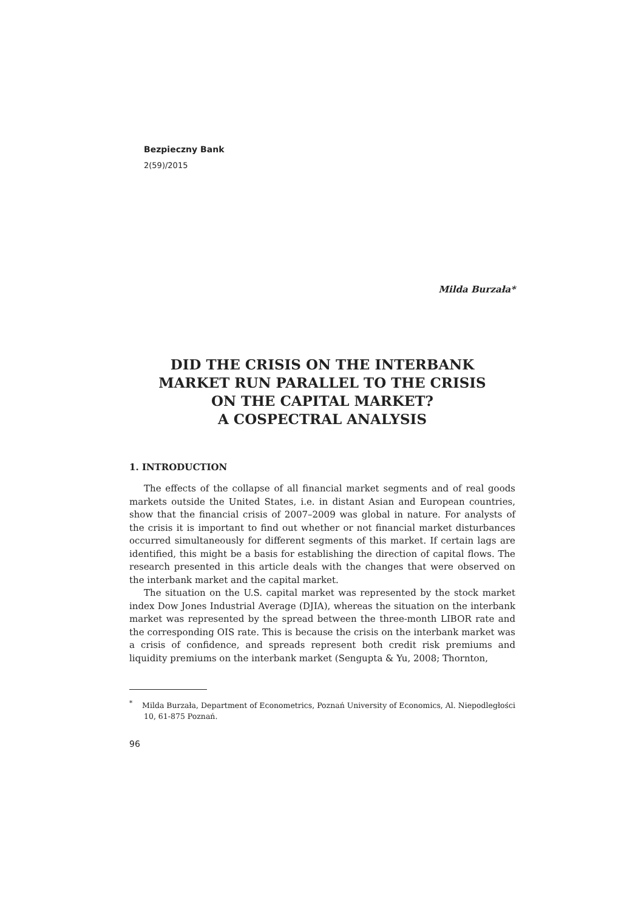Bezpieczny Bank
2(59)/2015
Milda Burzała*
DID THE CRISIS ON THE INTERBANK
MARKET RUN PARALLEL TO THE CRISIS
ON THE CAPITAL MARKET?
A COSPECTRAL ANALYSIS
1. INTRODUCTION
The effects of the collapse of all financial market segments and of real goods markets outside the United States, i.e. in distant Asian and European countries, show that the financial crisis of 2007–2009 was global in nature. For analysts of the crisis it is important to find out whether or not financial market disturbances occurred simultaneously for different segments of this market. If certain lags are identified, this might be a basis for establishing the direction of capital flows. The research presented in this article deals with the changes that were observed on the interbank market and the capital market.
The situation on the U.S. capital market was represented by the stock market index Dow Jones Industrial Average (DJIA), whereas the situation on the interbank market was represented by the spread between the three-month LIBOR rate and the corresponding OIS rate. This is because the crisis on the interbank market was a crisis of confidence, and spreads represent both credit risk premiums and liquidity premiums on the interbank market (Sengupta & Yu, 2008; Thornton,
<sup>*</sup> Milda Burzała, Department of Econometrics, Poznań University of Economics, Al. Niepodległości 10, 61-875 Poznań.
96